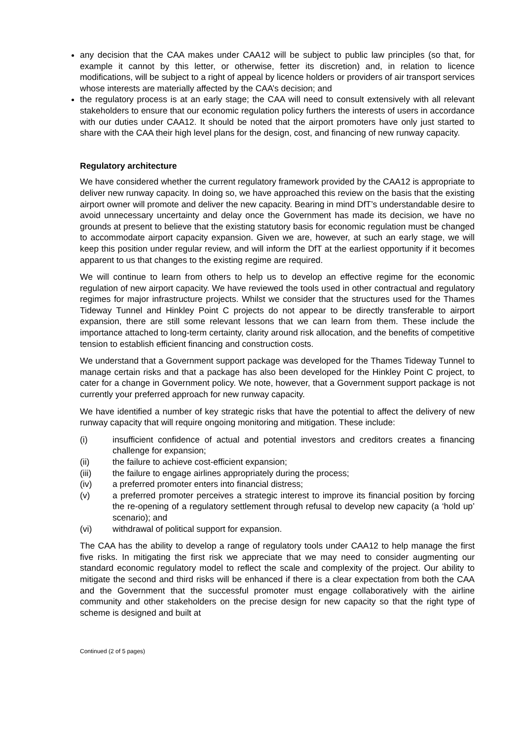any decision that the CAA makes under CAA12 will be subject to public law principles (so that, for example it cannot by this letter, or otherwise, fetter its discretion) and, in relation to licence modifications, will be subject to a right of appeal by licence holders or providers of air transport services whose interests are materially affected by the CAA’s decision; and
the regulatory process is at an early stage; the CAA will need to consult extensively with all relevant stakeholders to ensure that our economic regulation policy furthers the interests of users in accordance with our duties under CAA12. It should be noted that the airport promoters have only just started to share with the CAA their high level plans for the design, cost, and financing of new runway capacity.
Regulatory architecture
We have considered whether the current regulatory framework provided by the CAA12 is appropriate to deliver new runway capacity. In doing so, we have approached this review on the basis that the existing airport owner will promote and deliver the new capacity. Bearing in mind DfT’s understandable desire to avoid unnecessary uncertainty and delay once the Government has made its decision, we have no grounds at present to believe that the existing statutory basis for economic regulation must be changed to accommodate airport capacity expansion. Given we are, however, at such an early stage, we will keep this position under regular review, and will inform the DfT at the earliest opportunity if it becomes apparent to us that changes to the existing regime are required.
We will continue to learn from others to help us to develop an effective regime for the economic regulation of new airport capacity. We have reviewed the tools used in other contractual and regulatory regimes for major infrastructure projects. Whilst we consider that the structures used for the Thames Tideway Tunnel and Hinkley Point C projects do not appear to be directly transferable to airport expansion, there are still some relevant lessons that we can learn from them. These include the importance attached to long-term certainty, clarity around risk allocation, and the benefits of competitive tension to establish efficient financing and construction costs.
We understand that a Government support package was developed for the Thames Tideway Tunnel to manage certain risks and that a package has also been developed for the Hinkley Point C project, to cater for a change in Government policy. We note, however, that a Government support package is not currently your preferred approach for new runway capacity.
We have identified a number of key strategic risks that have the potential to affect the delivery of new runway capacity that will require ongoing monitoring and mitigation. These include:
(i) insufficient confidence of actual and potential investors and creditors creates a financing challenge for expansion;
(ii) the failure to achieve cost-efficient expansion;
(iii) the failure to engage airlines appropriately during the process;
(iv) a preferred promoter enters into financial distress;
(v) a preferred promoter perceives a strategic interest to improve its financial position by forcing the re-opening of a regulatory settlement through refusal to develop new capacity (a ‘hold up’ scenario); and
(vi) withdrawal of political support for expansion.
The CAA has the ability to develop a range of regulatory tools under CAA12 to help manage the first five risks. In mitigating the first risk we appreciate that we may need to consider augmenting our standard economic regulatory model to reflect the scale and complexity of the project. Our ability to mitigate the second and third risks will be enhanced if there is a clear expectation from both the CAA and the Government that the successful promoter must engage collaboratively with the airline community and other stakeholders on the precise design for new capacity so that the right type of scheme is designed and built at
Continued (2 of 5 pages)